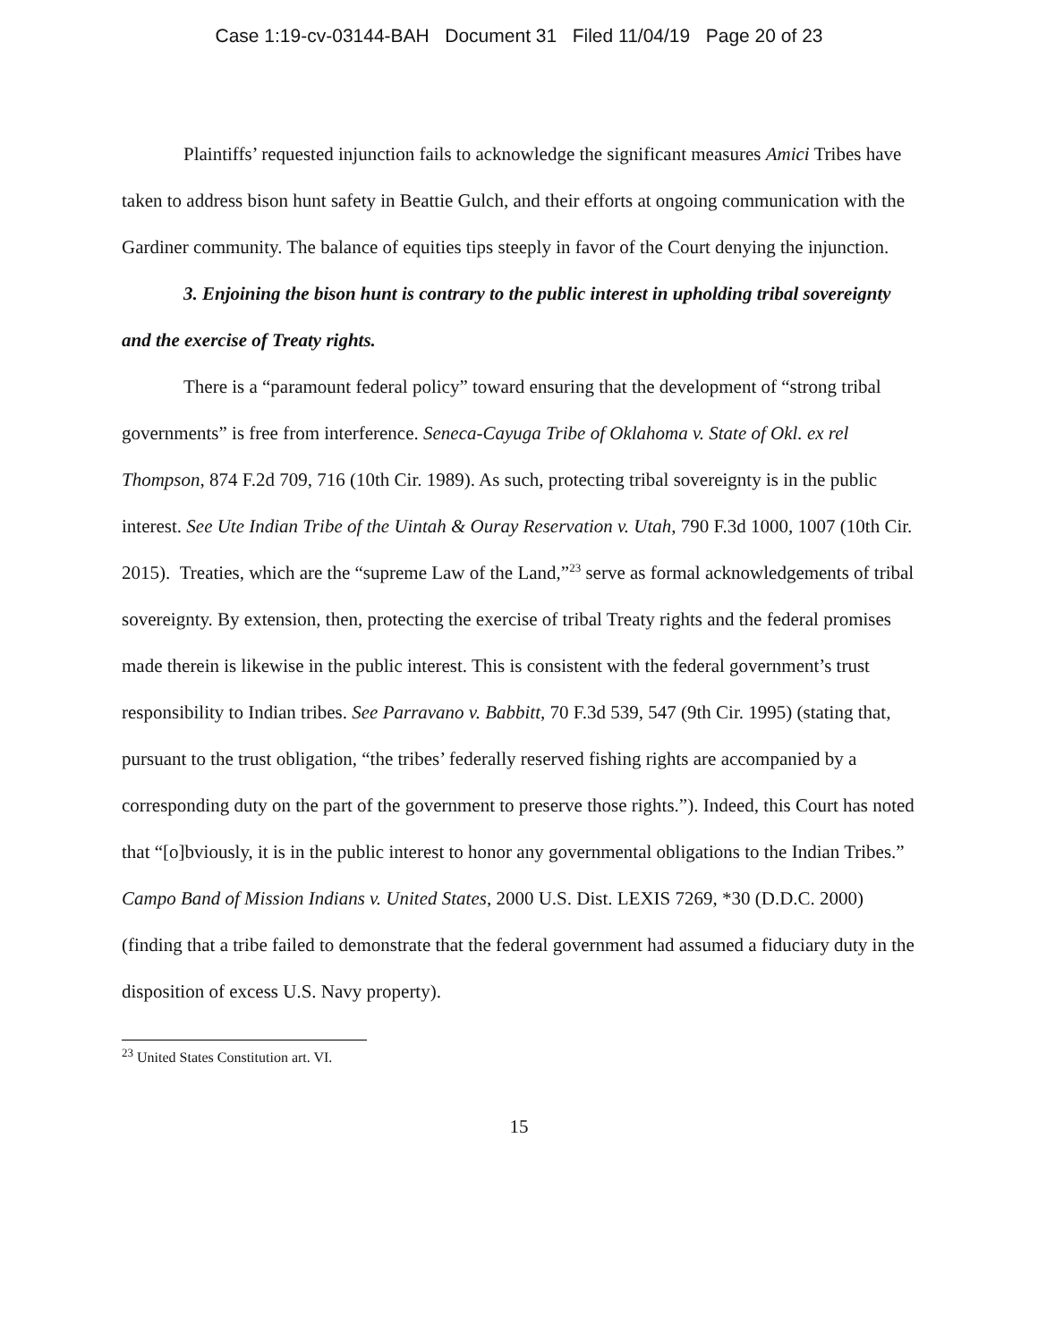Case 1:19-cv-03144-BAH Document 31 Filed 11/04/19 Page 20 of 23
Plaintiffs’ requested injunction fails to acknowledge the significant measures Amici Tribes have taken to address bison hunt safety in Beattie Gulch, and their efforts at ongoing communication with the Gardiner community. The balance of equities tips steeply in favor of the Court denying the injunction.
3. Enjoining the bison hunt is contrary to the public interest in upholding tribal sovereignty and the exercise of Treaty rights.
There is a “paramount federal policy” toward ensuring that the development of “strong tribal governments” is free from interference. Seneca-Cayuga Tribe of Oklahoma v. State of Okl. ex rel Thompson, 874 F.2d 709, 716 (10th Cir. 1989). As such, protecting tribal sovereignty is in the public interest. See Ute Indian Tribe of the Uintah & Ouray Reservation v. Utah, 790 F.3d 1000, 1007 (10th Cir. 2015). Treaties, which are the “supreme Law of the Land,”<sup>23</sup> serve as formal acknowledgements of tribal sovereignty. By extension, then, protecting the exercise of tribal Treaty rights and the federal promises made therein is likewise in the public interest. This is consistent with the federal government’s trust responsibility to Indian tribes. See Parravano v. Babbitt, 70 F.3d 539, 547 (9th Cir. 1995) (stating that, pursuant to the trust obligation, “the tribes’ federally reserved fishing rights are accompanied by a corresponding duty on the part of the government to preserve those rights.”). Indeed, this Court has noted that “[o]bviously, it is in the public interest to honor any governmental obligations to the Indian Tribes.” Campo Band of Mission Indians v. United States, 2000 U.S. Dist. LEXIS 7269, *30 (D.D.C. 2000) (finding that a tribe failed to demonstrate that the federal government had assumed a fiduciary duty in the disposition of excess U.S. Navy property).
<sup>23</sup> United States Constitution art. VI.
15